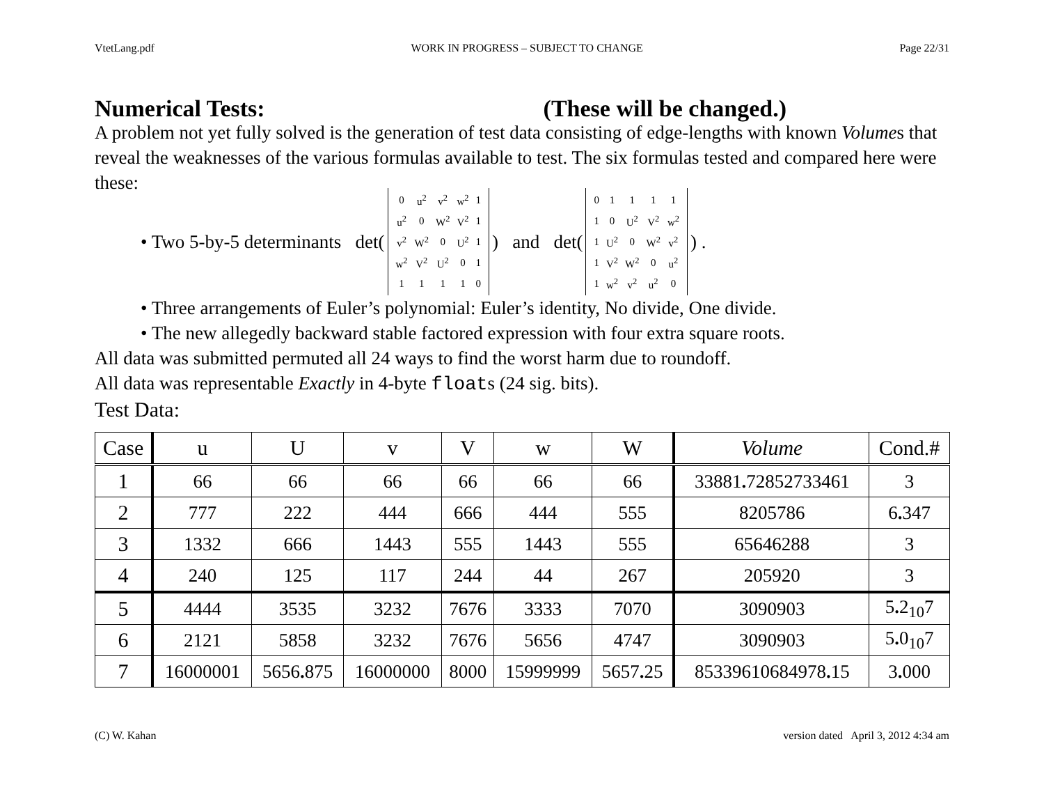VtetLang.pdf WORK IN PROGRESS – SUBJECT TO CHANGE Page 22/31
Numerical Tests: (These will be changed.)
A problem not yet fully solved is the generation of test data consisting of edge-lengths with known Volumes that reveal the weaknesses of the various formulas available to test. The six formulas tested and compared here were these:
• Two 5-by-5 determinants det(
| 0 | u<sup>2</sup> | v<sup>2</sup> | w<sup>2</sup> | 1 |
| u<sup>2</sup> | 0 | W<sup>2</sup> | V<sup>2</sup> | 1 |
| v<sup>2</sup> | W<sup>2</sup> | 0 | U<sup>2</sup> | 1 |
| w<sup>2</sup> | V<sup>2</sup> | U<sup>2</sup> | 0 | 1 |
| 1 | 1 | 1 | 1 | 0 |
) and det(
| 0 | 1 | 1 | 1 | 1 |
| 1 | 0 | U<sup>2</sup> | V<sup>2</sup> | w<sup>2</sup> |
| 1 | U<sup>2</sup> | 0 | W<sup>2</sup> | v<sup>2</sup> |
| 1 | V<sup>2</sup> | W<sup>2</sup> | 0 | u<sup>2</sup> |
| 1 | w<sup>2</sup> | v<sup>2</sup> | u<sup>2</sup> | 0 |
) .
• Three arrangements of Euler’s polynomial: Euler’s identity, No divide, One divide.
• The new allegedly backward stable factored expression with four extra square roots.
All data was submitted permuted all 24 ways to find the worst harm due to roundoff.
All data was representable Exactly in 4-byte floats (24 sig. bits).
Test Data:
| Case | u | U | v | V | w | W | Volume | Cond.# |
| --- | --- | --- | --- | --- | --- | --- | --- | --- |
| 1 | 66 | 66 | 66 | 66 | 66 | 66 | 33881 . 72852733461 | 3 |
| 2 | 777 | 222 | 444 | 666 | 444 | 555 | 8205786 | 6 . 347 |
| 3 | 1332 | 666 | 1443 | 555 | 1443 | 555 | 65646288 | 3 |
| 4 | 240 | 125 | 117 | 244 | 44 | 267 | 205920 | 3 |
| 5 | 4444 | 3535 | 3232 | 7676 | 3333 | 7070 | 3090903 | 5 . 2<sub>10</sub>7 |
| 6 | 2121 | 5858 | 3232 | 7676 | 5656 | 4747 | 3090903 | 5 . 0<sub>10</sub>7 |
| 7 | 16000001 | 5656 . 875 | 16000000 | 8000 | 15999999 | 5657 . 25 | 85339610684978 . 15 | 3 . 000 |
(C) W. Kahan version dated April 3, 2012 4:34 am